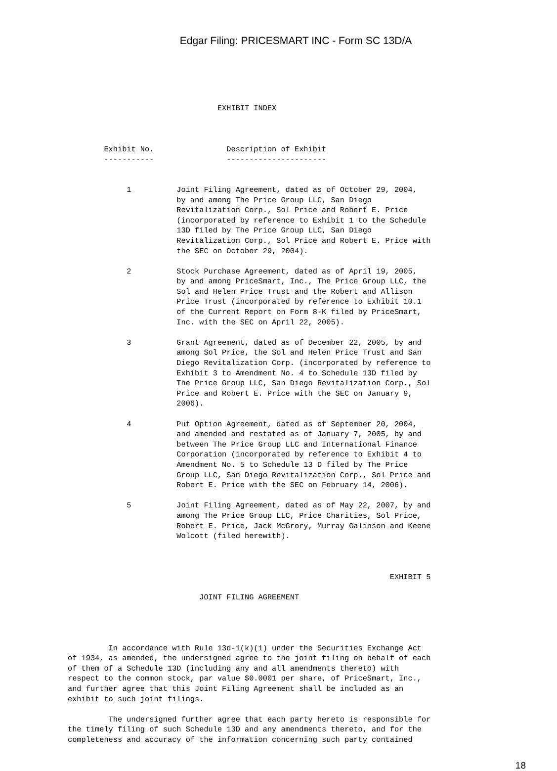Edgar Filing: PRICESMART INC - Form SC 13D/A
                                 EXHIBIT INDEX



        Exhibit No.                Description of Exhibit
        -----------                ----------------------


             1          Joint Filing Agreement, dated as of October 29, 2004,
                        by and among The Price Group LLC, San Diego
                        Revitalization Corp., Sol Price and Robert E. Price
                        (incorporated by reference to Exhibit 1 to the Schedule
                        13D filed by The Price Group LLC, San Diego
                        Revitalization Corp., Sol Price and Robert E. Price with
                        the SEC on October 29, 2004).

             2          Stock Purchase Agreement, dated as of April 19, 2005,
                        by and among PriceSmart, Inc., The Price Group LLC, the
                        Sol and Helen Price Trust and the Robert and Allison
                        Price Trust (incorporated by reference to Exhibit 10.1
                        of the Current Report on Form 8-K filed by PriceSmart,
                        Inc. with the SEC on April 22, 2005).

             3          Grant Agreement, dated as of December 22, 2005, by and
                        among Sol Price, the Sol and Helen Price Trust and San
                        Diego Revitalization Corp. (incorporated by reference to
                        Exhibit 3 to Amendment No. 4 to Schedule 13D filed by
                        The Price Group LLC, San Diego Revitalization Corp., Sol
                        Price and Robert E. Price with the SEC on January 9,
                        2006).

             4          Put Option Agreement, dated as of September 20, 2004,
                        and amended and restated as of January 7, 2005, by and
                        between The Price Group LLC and International Finance
                        Corporation (incorporated by reference to Exhibit 4 to
                        Amendment No. 5 to Schedule 13 D filed by The Price
                        Group LLC, San Diego Revitalization Corp., Sol Price and
                        Robert E. Price with the SEC on February 14, 2006).

             5          Joint Filing Agreement, dated as of May 22, 2007, by and
                        among The Price Group LLC, Price Charities, Sol Price,
                        Robert E. Price, Jack McGrory, Murray Galinson and Keene
                        Wolcott (filed herewith).



                                                                       EXHIBIT 5

                             JOINT FILING AGREEMENT




         In accordance with Rule 13d-1(k)(1) under the Securities Exchange Act
of 1934, as amended, the undersigned agree to the joint filing on behalf of each
of them of a Schedule 13D (including any and all amendments thereto) with
respect to the common stock, par value $0.0001 per share, of PriceSmart, Inc.,
and further agree that this Joint Filing Agreement shall be included as an
exhibit to such joint filings.

         The undersigned further agree that each party hereto is responsible for
the timely filing of such Schedule 13D and any amendments thereto, and for the
completeness and accuracy of the information concerning such party contained
18